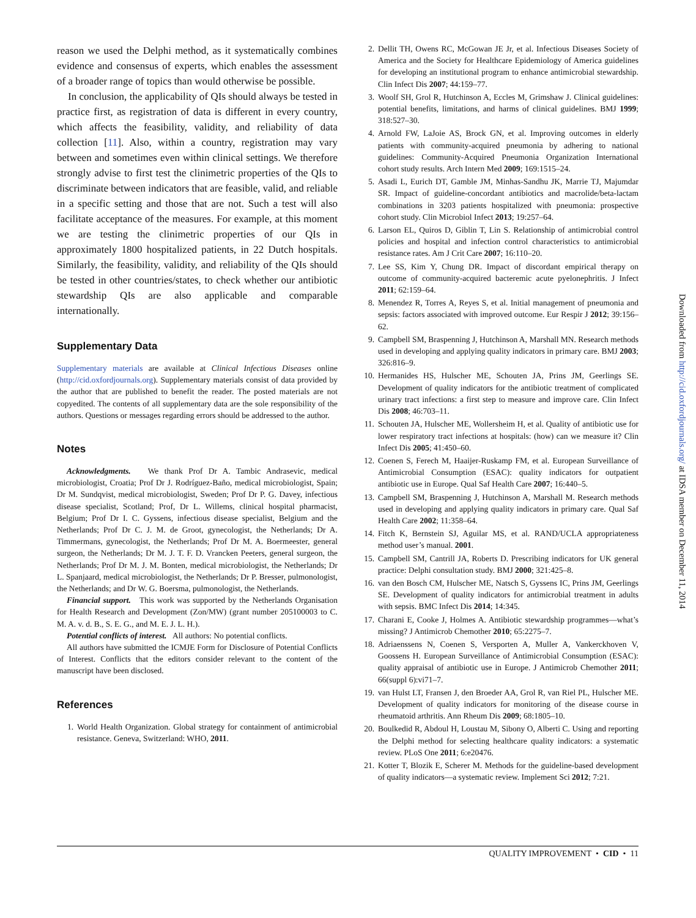reason we used the Delphi method, as it systematically combines evidence and consensus of experts, which enables the assessment of a broader range of topics than would otherwise be possible.
In conclusion, the applicability of QIs should always be tested in practice first, as registration of data is different in every country, which affects the feasibility, validity, and reliability of data collection [11]. Also, within a country, registration may vary between and sometimes even within clinical settings. We therefore strongly advise to first test the clinimetric properties of the QIs to discriminate between indicators that are feasible, valid, and reliable in a specific setting and those that are not. Such a test will also facilitate acceptance of the measures. For example, at this moment we are testing the clinimetric properties of our QIs in approximately 1800 hospitalized patients, in 22 Dutch hospitals. Similarly, the feasibility, validity, and reliability of the QIs should be tested in other countries/states, to check whether our antibiotic stewardship QIs are also applicable and comparable internationally.
Supplementary Data
Supplementary materials are available at Clinical Infectious Diseases online (http://cid.oxfordjournals.org). Supplementary materials consist of data provided by the author that are published to benefit the reader. The posted materials are not copyedited. The contents of all supplementary data are the sole responsibility of the authors. Questions or messages regarding errors should be addressed to the author.
Notes
Acknowledgments. We thank Prof Dr A. Tambic Andrasevic, medical microbiologist, Croatia; Prof Dr J. Rodríguez-Baño, medical microbiologist, Spain; Dr M. Sundqvist, medical microbiologist, Sweden; Prof Dr P. G. Davey, infectious disease specialist, Scotland; Prof, Dr L. Willems, clinical hospital pharmacist, Belgium; Prof Dr I. C. Gyssens, infectious disease specialist, Belgium and the Netherlands; Prof Dr C. J. M. de Groot, gynecologist, the Netherlands; Dr A. Timmermans, gynecologist, the Netherlands; Prof Dr M. A. Boermeester, general surgeon, the Netherlands; Dr M. J. T. F. D. Vrancken Peeters, general surgeon, the Netherlands; Prof Dr M. J. M. Bonten, medical microbiologist, the Netherlands; Dr L. Spanjaard, medical microbiologist, the Netherlands; Dr P. Bresser, pulmonologist, the Netherlands; and Dr W. G. Boersma, pulmonologist, the Netherlands.
Financial support. This work was supported by the Netherlands Organisation for Health Research and Development (Zon/MW) (grant number 205100003 to C. M. A. v. d. B., S. E. G., and M. E. J. L. H.).
Potential conflicts of interest. All authors: No potential conflicts.
All authors have submitted the ICMJE Form for Disclosure of Potential Conflicts of Interest. Conflicts that the editors consider relevant to the content of the manuscript have been disclosed.
References
1. World Health Organization. Global strategy for containment of antimicrobial resistance. Geneva, Switzerland: WHO, 2011.
2. Dellit TH, Owens RC, McGowan JE Jr, et al. Infectious Diseases Society of America and the Society for Healthcare Epidemiology of America guidelines for developing an institutional program to enhance antimicrobial stewardship. Clin Infect Dis 2007; 44:159–77.
3. Woolf SH, Grol R, Hutchinson A, Eccles M, Grimshaw J. Clinical guidelines: potential benefits, limitations, and harms of clinical guidelines. BMJ 1999; 318:527–30.
4. Arnold FW, LaJoie AS, Brock GN, et al. Improving outcomes in elderly patients with community-acquired pneumonia by adhering to national guidelines: Community-Acquired Pneumonia Organization International cohort study results. Arch Intern Med 2009; 169:1515–24.
5. Asadi L, Eurich DT, Gamble JM, Minhas-Sandhu JK, Marrie TJ, Majumdar SR. Impact of guideline-concordant antibiotics and macrolide/beta-lactam combinations in 3203 patients hospitalized with pneumonia: prospective cohort study. Clin Microbiol Infect 2013; 19:257–64.
6. Larson EL, Quiros D, Giblin T, Lin S. Relationship of antimicrobial control policies and hospital and infection control characteristics to antimicrobial resistance rates. Am J Crit Care 2007; 16:110–20.
7. Lee SS, Kim Y, Chung DR. Impact of discordant empirical therapy on outcome of community-acquired bacteremic acute pyelonephritis. J Infect 2011; 62:159–64.
8. Menendez R, Torres A, Reyes S, et al. Initial management of pneumonia and sepsis: factors associated with improved outcome. Eur Respir J 2012; 39:156–62.
9. Campbell SM, Braspenning J, Hutchinson A, Marshall MN. Research methods used in developing and applying quality indicators in primary care. BMJ 2003; 326:816–9.
10. Hermanides HS, Hulscher ME, Schouten JA, Prins JM, Geerlings SE. Development of quality indicators for the antibiotic treatment of complicated urinary tract infections: a first step to measure and improve care. Clin Infect Dis 2008; 46:703–11.
11. Schouten JA, Hulscher ME, Wollersheim H, et al. Quality of antibiotic use for lower respiratory tract infections at hospitals: (how) can we measure it? Clin Infect Dis 2005; 41:450–60.
12. Coenen S, Ferech M, Haaijer-Ruskamp FM, et al. European Surveillance of Antimicrobial Consumption (ESAC): quality indicators for outpatient antibiotic use in Europe. Qual Saf Health Care 2007; 16:440–5.
13. Campbell SM, Braspenning J, Hutchinson A, Marshall M. Research methods used in developing and applying quality indicators in primary care. Qual Saf Health Care 2002; 11:358–64.
14. Fitch K, Bernstein SJ, Aguilar MS, et al. RAND/UCLA appropriateness method user’s manual. 2001.
15. Campbell SM, Cantrill JA, Roberts D. Prescribing indicators for UK general practice: Delphi consultation study. BMJ 2000; 321:425–8.
16. van den Bosch CM, Hulscher ME, Natsch S, Gyssens IC, Prins JM, Geerlings SE. Development of quality indicators for antimicrobial treatment in adults with sepsis. BMC Infect Dis 2014; 14:345.
17. Charani E, Cooke J, Holmes A. Antibiotic stewardship programmes—what’s missing? J Antimicrob Chemother 2010; 65:2275–7.
18. Adriaenssens N, Coenen S, Versporten A, Muller A, Vankerckhoven V, Goossens H. European Surveillance of Antimicrobial Consumption (ESAC): quality appraisal of antibiotic use in Europe. J Antimicrob Chemother 2011; 66(suppl 6):vi71–7.
19. van Hulst LT, Fransen J, den Broeder AA, Grol R, van Riel PL, Hulscher ME. Development of quality indicators for monitoring of the disease course in rheumatoid arthritis. Ann Rheum Dis 2009; 68:1805–10.
20. Boulkedid R, Abdoul H, Loustau M, Sibony O, Alberti C. Using and reporting the Delphi method for selecting healthcare quality indicators: a systematic review. PLoS One 2011; 6:e20476.
21. Kotter T, Blozik E, Scherer M. Methods for the guideline-based development of quality indicators—a systematic review. Implement Sci 2012; 7:21.
Downloaded from http://cid.oxfordjournals.org/ at IDSA member on December 11, 2014
QUALITY IMPROVEMENT • CID • 11